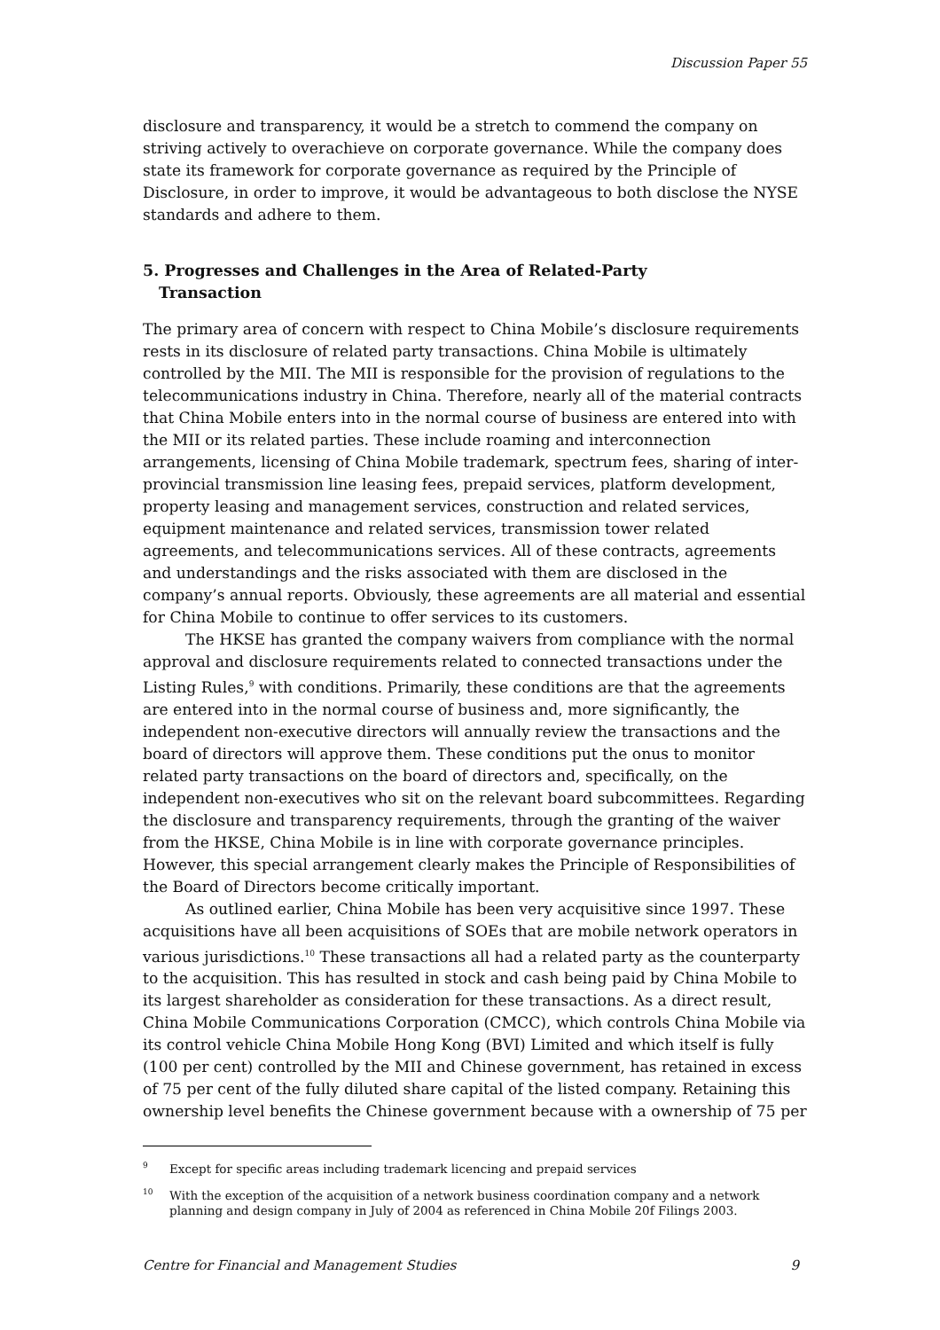Discussion Paper 55
disclosure and transparency, it would be a stretch to commend the company on striving actively to overachieve on corporate governance. While the company does state its framework for corporate governance as required by the Principle of Disclosure, in order to improve, it would be advantageous to both disclose the NYSE standards and adhere to them.
5. Progresses and Challenges in the Area of Related-Party
Transaction
The primary area of concern with respect to China Mobile’s disclosure requirements rests in its disclosure of related party transactions. China Mobile is ultimately controlled by the MII. The MII is responsible for the provision of regulations to the telecommunications industry in China. Therefore, nearly all of the material contracts that China Mobile enters into in the normal course of business are entered into with the MII or its related parties. These include roaming and interconnection arrangements, licensing of China Mobile trademark, spectrum fees, sharing of inter-provincial transmission line leasing fees, prepaid services, platform development, property leasing and management services, construction and related services, equipment maintenance and related services, transmission tower related agreements, and telecommunications services. All of these contracts, agreements and understandings and the risks associated with them are disclosed in the company’s annual reports. Obviously, these agreements are all material and essential for China Mobile to continue to offer services to its customers.
The HKSE has granted the company waivers from compliance with the normal approval and disclosure requirements related to connected transactions under the Listing Rules,<sup>9</sup> with conditions. Primarily, these conditions are that the agreements are entered into in the normal course of business and, more significantly, the independent non-executive directors will annually review the transactions and the board of directors will approve them. These conditions put the onus to monitor related party transactions on the board of directors and, specifically, on the independent non-executives who sit on the relevant board subcommittees. Regarding the disclosure and transparency requirements, through the granting of the waiver from the HKSE, China Mobile is in line with corporate governance principles. However, this special arrangement clearly makes the Principle of Responsibilities of the Board of Directors become critically important.
As outlined earlier, China Mobile has been very acquisitive since 1997. These acquisitions have all been acquisitions of SOEs that are mobile network operators in various jurisdictions.<sup>10</sup> These transactions all had a related party as the counterparty to the acquisition. This has resulted in stock and cash being paid by China Mobile to its largest shareholder as consideration for these transactions. As a direct result, China Mobile Communications Corporation (CMCC), which controls China Mobile via its control vehicle China Mobile Hong Kong (BVI) Limited and which itself is fully (100 per cent) controlled by the MII and Chinese government, has retained in excess of 75 per cent of the fully diluted share capital of the listed company. Retaining this ownership level benefits the Chinese government because with a ownership of 75 per
<sup>9</sup> Except for specific areas including trademark licencing and prepaid services
<sup>10</sup> With the exception of the acquisition of a network business coordination company and a network planning and design company in July of 2004 as referenced in China Mobile 20f Filings 2003.
Centre for Financial and Management Studies 9